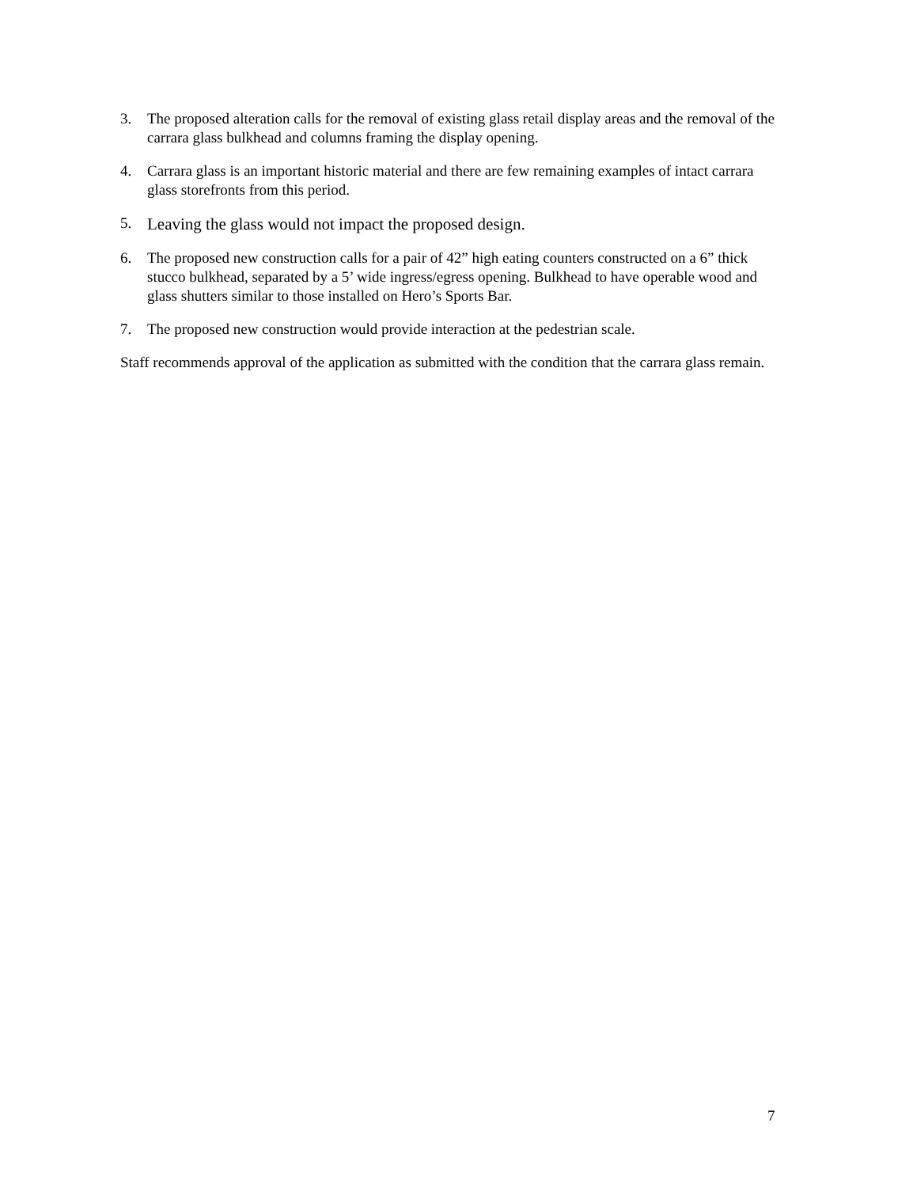3. The proposed alteration calls for the removal of existing glass retail display areas and the removal of the carrara glass bulkhead and columns framing the display opening.
4. Carrara glass is an important historic material and there are few remaining examples of intact carrara glass storefronts from this period.
5.
Leaving the glass would not impact the proposed design.
6. The proposed new construction calls for a pair of 42” high eating counters constructed on a 6” thick stucco bulkhead, separated by a 5’ wide ingress/egress opening. Bulkhead to have operable wood and glass shutters similar to those installed on Hero’s Sports Bar.
7. The proposed new construction would provide interaction at the pedestrian scale.
Staff recommends approval of the application as submitted with the condition that the carrara glass remain.
7